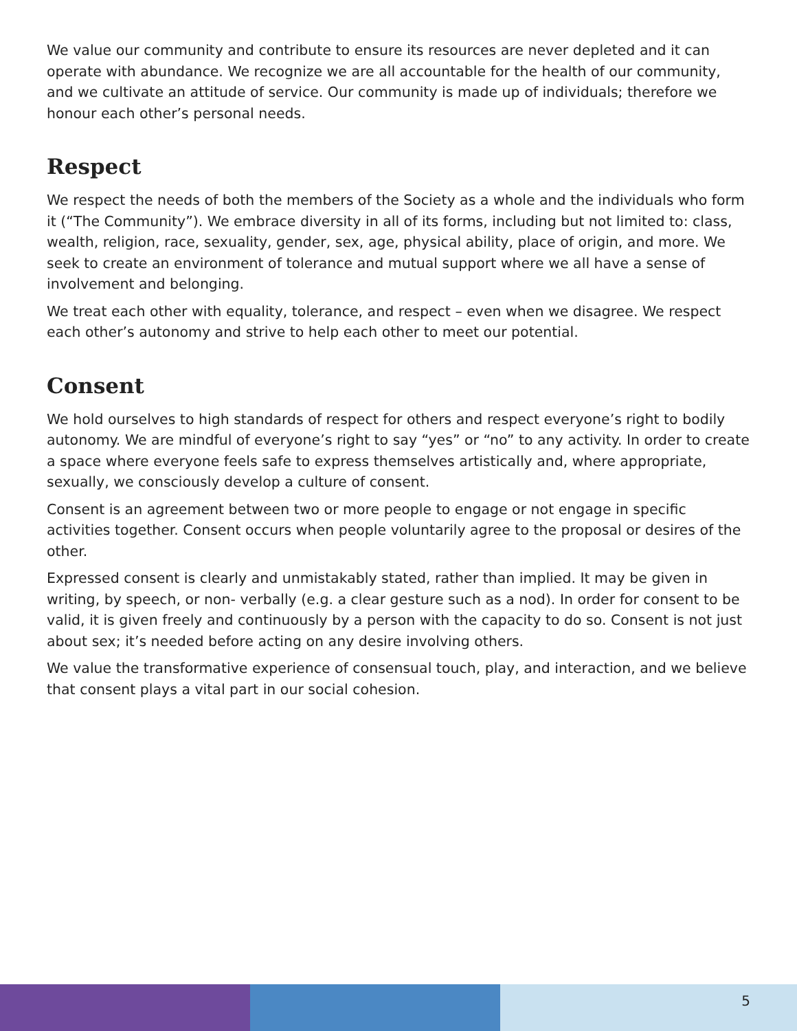We value our community and contribute to ensure its resources are never depleted and it can operate with abundance. We recognize we are all accountable for the health of our community, and we cultivate an attitude of service. Our community is made up of individuals; therefore we honour each other’s personal needs.
Respect
We respect the needs of both the members of the Society as a whole and the individuals who form it (“The Community”). We embrace diversity in all of its forms, including but not limited to: class, wealth, religion, race, sexuality, gender, sex, age, physical ability, place of origin, and more. We seek to create an environment of tolerance and mutual support where we all have a sense of involvement and belonging.
We treat each other with equality, tolerance, and respect – even when we disagree. We respect each other’s autonomy and strive to help each other to meet our potential.
Consent
We hold ourselves to high standards of respect for others and respect everyone’s right to bodily autonomy. We are mindful of everyone’s right to say “yes” or “no” to any activity. In order to create a space where everyone feels safe to express themselves artistically and, where appropriate, sexually, we consciously develop a culture of consent.
Consent is an agreement between two or more people to engage or not engage in specific activities together. Consent occurs when people voluntarily agree to the proposal or desires of the other.
Expressed consent is clearly and unmistakably stated, rather than implied. It may be given in writing, by speech, or non- verbally (e.g. a clear gesture such as a nod). In order for consent to be valid, it is given freely and continuously by a person with the capacity to do so. Consent is not just about sex; it’s needed before acting on any desire involving others.
We value the transformative experience of consensual touch, play, and interaction, and we believe that consent plays a vital part in our social cohesion.
5